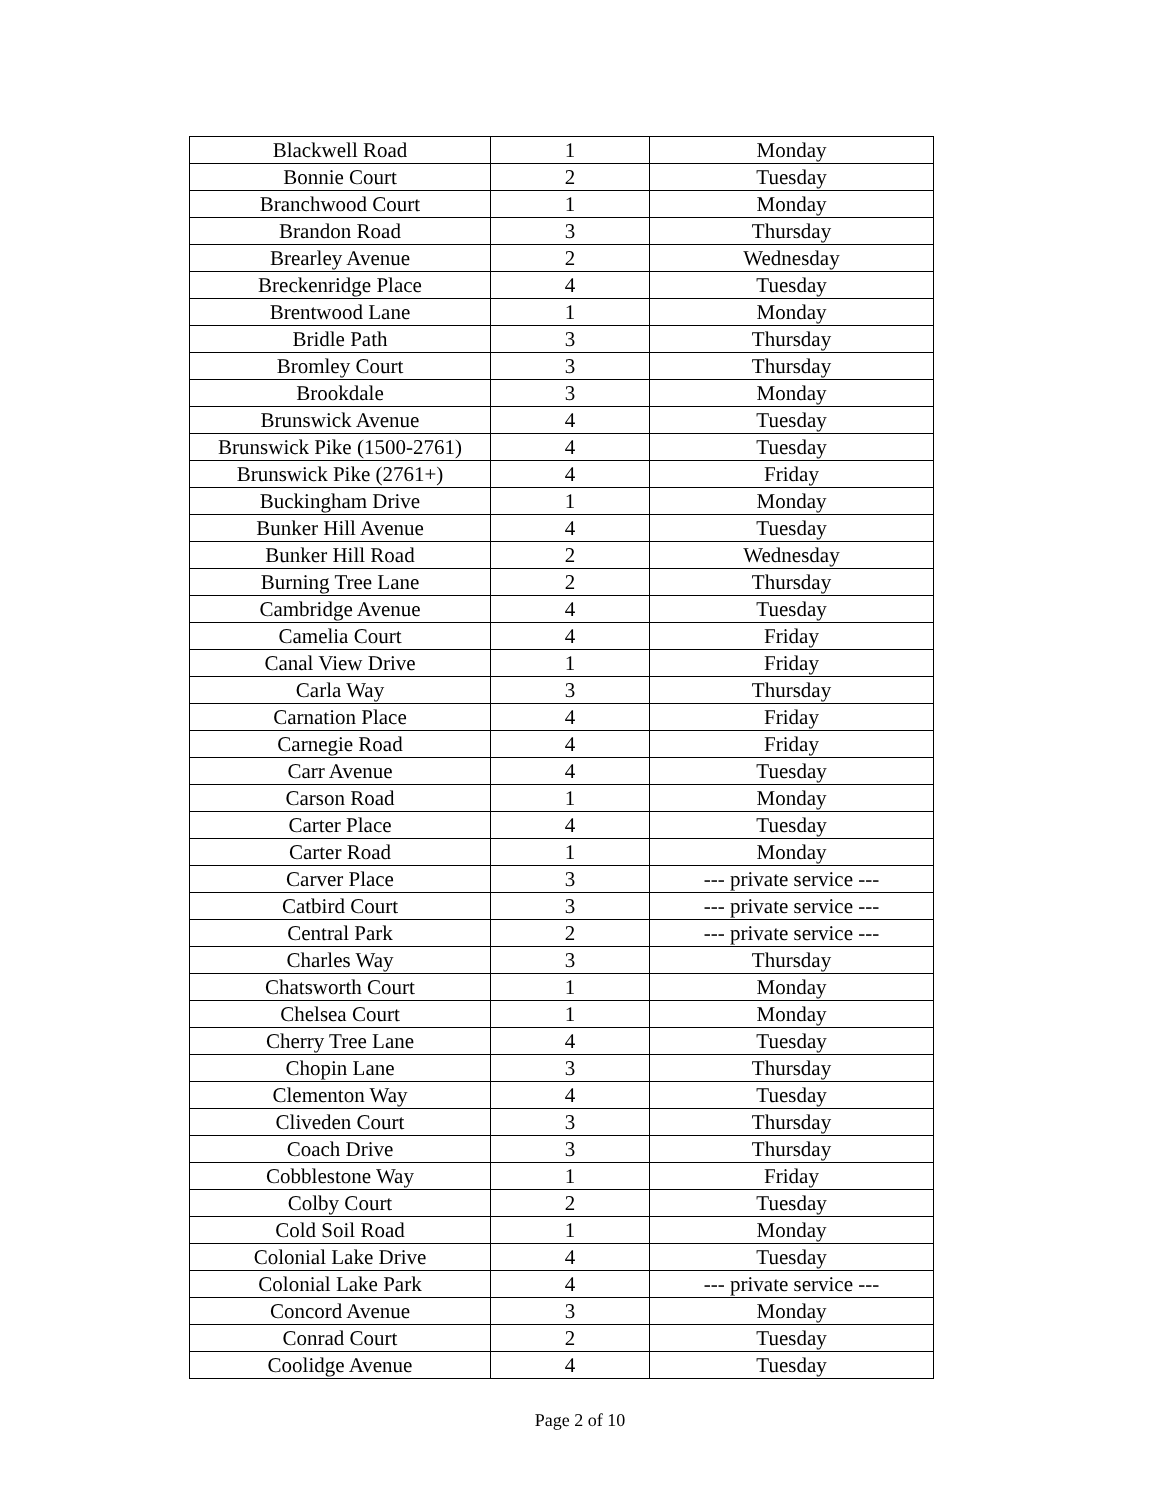| Blackwell Road | 1 | Monday |
| Bonnie Court | 2 | Tuesday |
| Branchwood Court | 1 | Monday |
| Brandon Road | 3 | Thursday |
| Brearley Avenue | 2 | Wednesday |
| Breckenridge Place | 4 | Tuesday |
| Brentwood Lane | 1 | Monday |
| Bridle Path | 3 | Thursday |
| Bromley Court | 3 | Thursday |
| Brookdale | 3 | Monday |
| Brunswick Avenue | 4 | Tuesday |
| Brunswick Pike (1500-2761) | 4 | Tuesday |
| Brunswick Pike (2761+) | 4 | Friday |
| Buckingham Drive | 1 | Monday |
| Bunker Hill Avenue | 4 | Tuesday |
| Bunker Hill Road | 2 | Wednesday |
| Burning Tree Lane | 2 | Thursday |
| Cambridge Avenue | 4 | Tuesday |
| Camelia Court | 4 | Friday |
| Canal View Drive | 1 | Friday |
| Carla Way | 3 | Thursday |
| Carnation Place | 4 | Friday |
| Carnegie Road | 4 | Friday |
| Carr Avenue | 4 | Tuesday |
| Carson Road | 1 | Monday |
| Carter Place | 4 | Tuesday |
| Carter Road | 1 | Monday |
| Carver Place | 3 | --- private service --- |
| Catbird Court | 3 | --- private service --- |
| Central Park | 2 | --- private service --- |
| Charles Way | 3 | Thursday |
| Chatsworth Court | 1 | Monday |
| Chelsea Court | 1 | Monday |
| Cherry Tree Lane | 4 | Tuesday |
| Chopin Lane | 3 | Thursday |
| Clementon Way | 4 | Tuesday |
| Cliveden Court | 3 | Thursday |
| Coach Drive | 3 | Thursday |
| Cobblestone Way | 1 | Friday |
| Colby Court | 2 | Tuesday |
| Cold Soil Road | 1 | Monday |
| Colonial Lake Drive | 4 | Tuesday |
| Colonial Lake Park | 4 | --- private service --- |
| Concord Avenue | 3 | Monday |
| Conrad Court | 2 | Tuesday |
| Coolidge Avenue | 4 | Tuesday |
Page 2 of 10